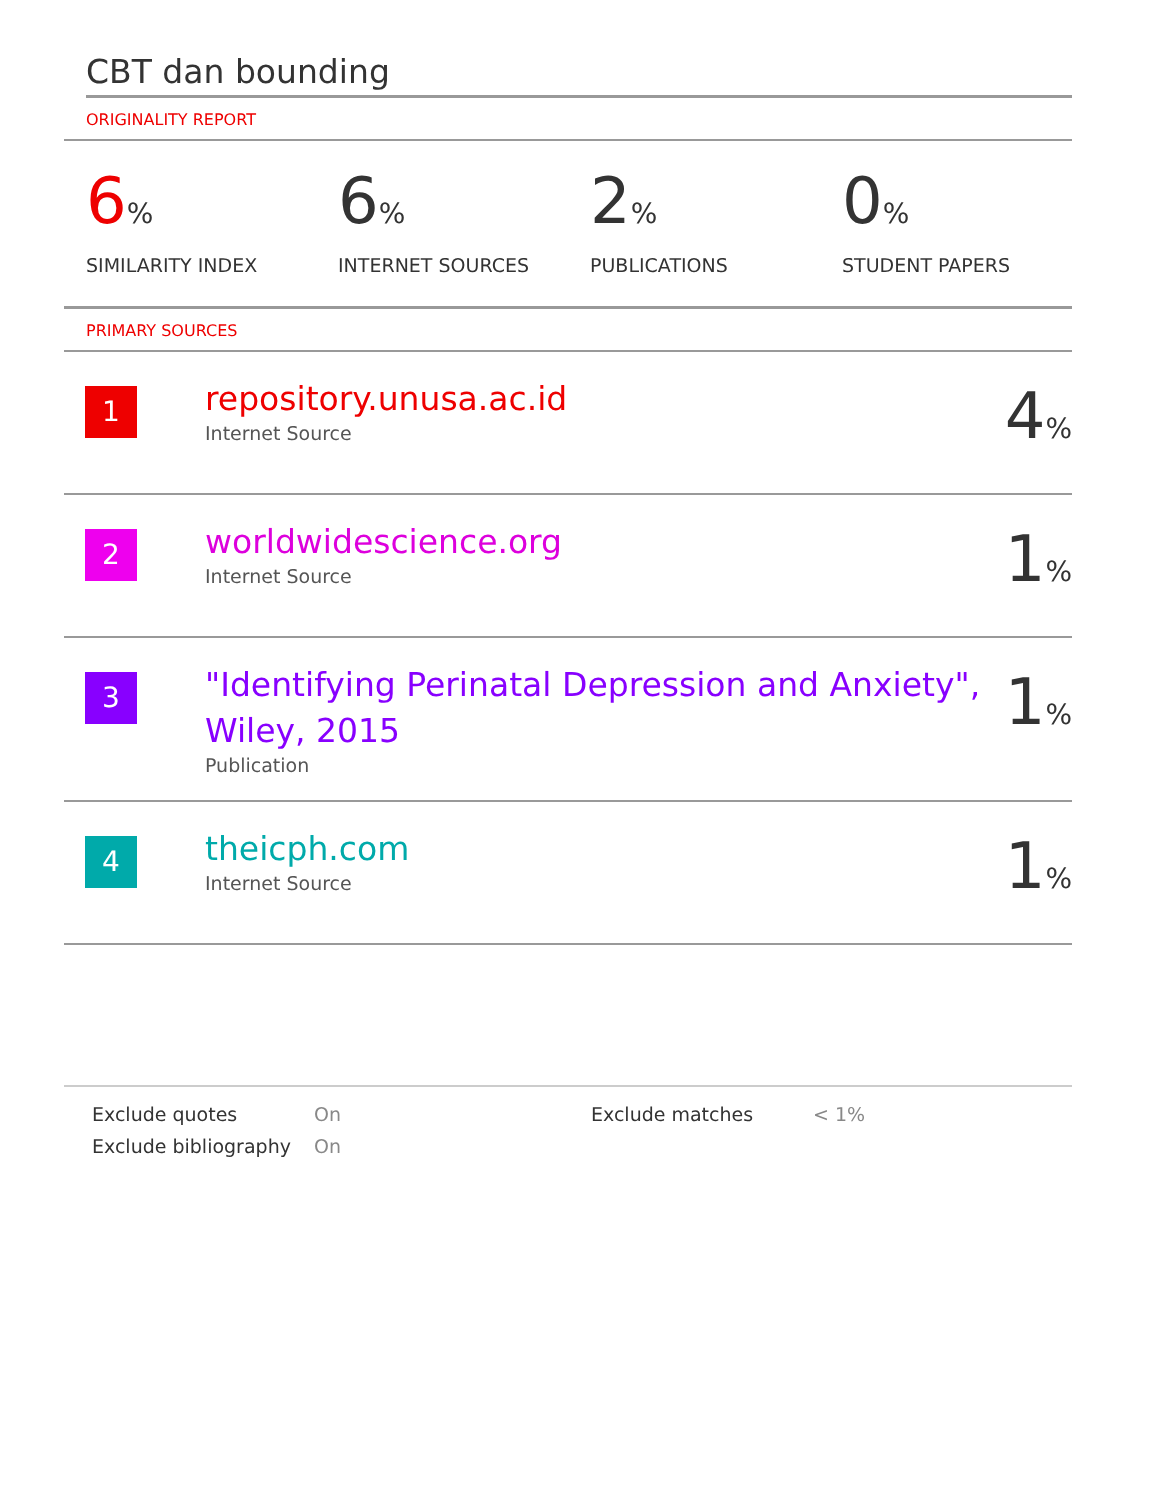CBT dan bounding
ORIGINALITY REPORT
6%
SIMILARITY INDEX
6%
INTERNET SOURCES
2%
PUBLICATIONS
0%
STUDENT PAPERS
PRIMARY SOURCES
| 1 | repository.unusa.ac.id Internet Source | 4 % |
| 2 | worldwidescience.org Internet Source | 1 % |
| 3 | "Identifying Perinatal Depression and Anxiety", Wiley, 2015 Publication | 1 % |
| 4 | theicph.com Internet Source | 1 % |
Exclude quotes
On
Exclude matches
< 1%
Exclude bibliography
On